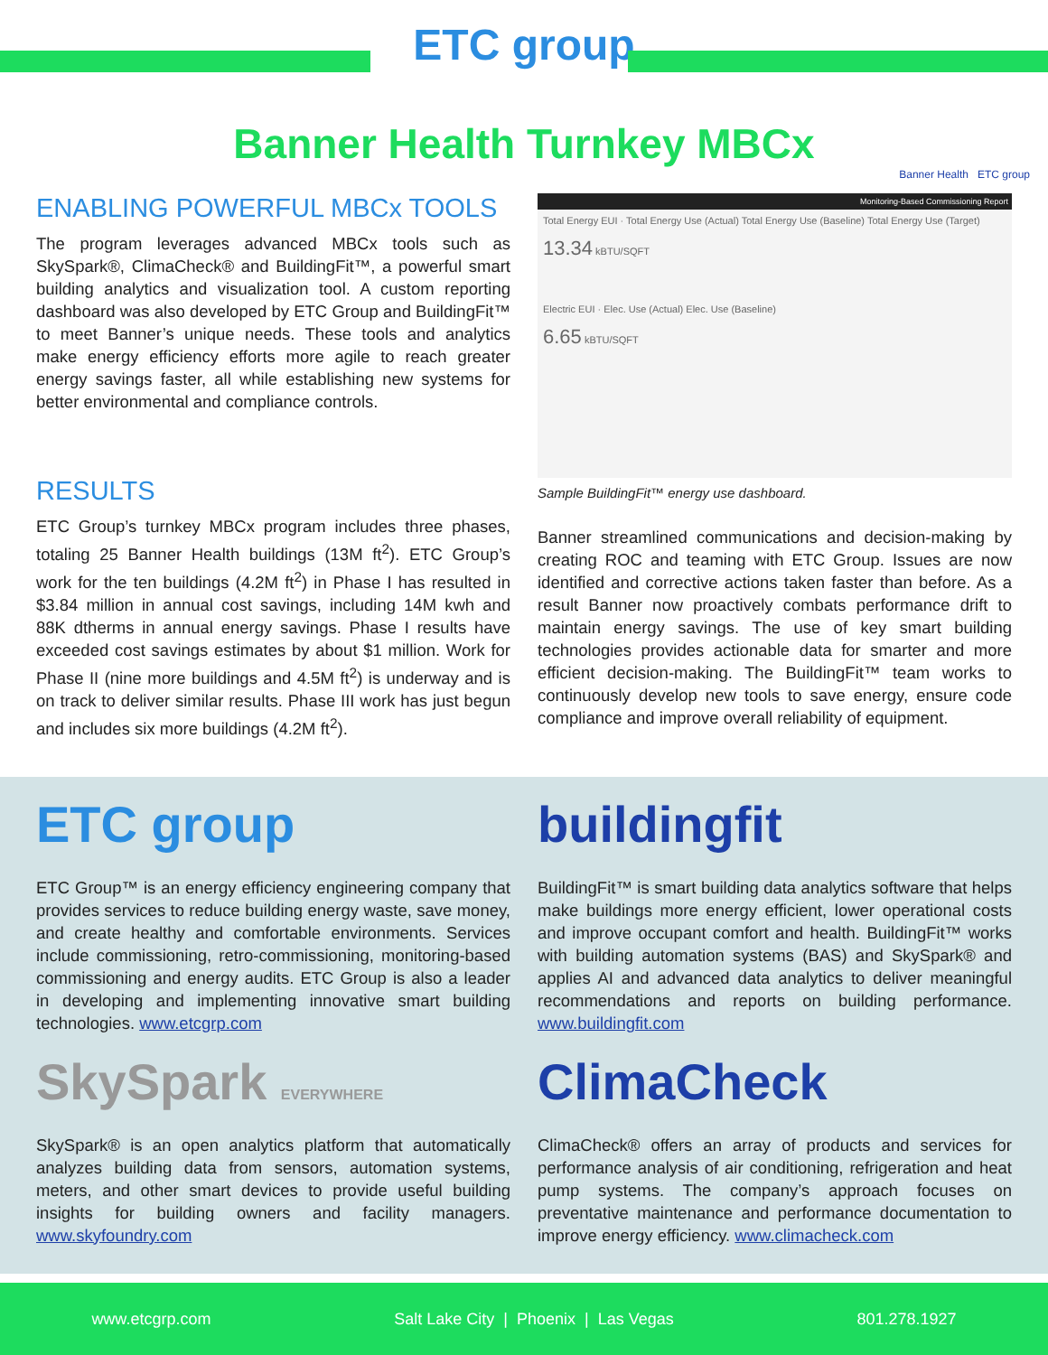ETC group
Banner Health Turnkey MBCx
Banner Health ETC group
ENABLING POWERFUL MBCx TOOLS
The program leverages advanced MBCx tools such as SkySpark®, ClimaCheck® and BuildingFit™, a powerful smart building analytics and visualization tool. A custom reporting dashboard was also developed by ETC Group and BuildingFit™ to meet Banner’s unique needs. These tools and analytics make energy efficiency efforts more agile to reach greater energy savings faster, all while establishing new systems for better environmental and compliance controls.
RESULTS
ETC Group’s turnkey MBCx program includes three phases, totaling 25 Banner Health buildings (13M ft<sup>2</sup>). ETC Group’s work for the ten buildings (4.2M ft<sup>2</sup>) in Phase I has resulted in $3.84 million in annual cost savings, including 14M kwh and 88K dtherms in annual energy savings. Phase I results have exceeded cost savings estimates by about $1 million. Work for Phase II (nine more buildings and 4.5M ft<sup>2</sup>) is underway and is on track to deliver similar results. Phase III work has just begun and includes six more buildings (4.2M ft<sup>2</sup>).
Monitoring-Based Commissioning Report
Total Energy EUI · Total Energy Use (Actual) Total Energy Use (Baseline) Total Energy Use (Target)
13.34 kBTU/SQFT
Electric EUI · Elec. Use (Actual) Elec. Use (Baseline)
6.65 kBTU/SQFT
Sample BuildingFit™ energy use dashboard.
Banner streamlined communications and decision-making by creating ROC and teaming with ETC Group. Issues are now identified and corrective actions taken faster than before. As a result Banner now proactively combats performance drift to maintain energy savings. The use of key smart building technologies provides actionable data for smarter and more efficient decision-making. The BuildingFit™ team works to continuously develop new tools to save energy, ensure code compliance and improve overall reliability of equipment.
ETC group
ETC Group™ is an energy efficiency engineering company that provides services to reduce building energy waste, save money, and create healthy and comfortable environments. Services include commissioning, retro-commissioning, monitoring-based commissioning and energy audits. ETC Group is also a leader in developing and implementing innovative smart building technologies. www.etcgrp.com
buildingfit
BuildingFit™ is smart building data analytics software that helps make buildings more energy efficient, lower operational costs and improve occupant comfort and health. BuildingFit™ works with building automation systems (BAS) and SkySpark® and applies AI and advanced data analytics to deliver meaningful recommendations and reports on building performance. www.buildingfit.com
SkySpark EVERYWHERE
SkySpark® is an open analytics platform that automatically analyzes building data from sensors, automation systems, meters, and other smart devices to provide useful building insights for building owners and facility managers. www.skyfoundry.com
ClimaCheck
ClimaCheck® offers an array of products and services for performance analysis of air conditioning, refrigeration and heat pump systems. The company’s approach focuses on preventative maintenance and performance documentation to improve energy efficiency. www.climacheck.com
www.etcgrp.com Salt Lake City | Phoenix | Las Vegas 801.278.1927